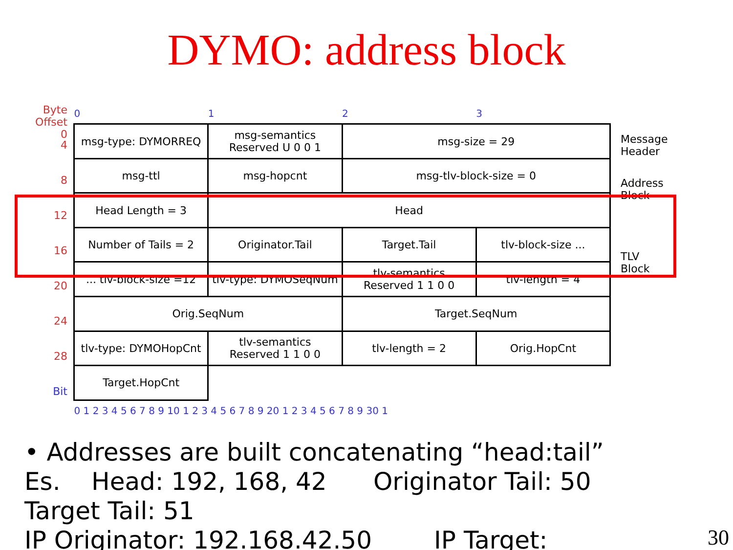DYMO: address block
Byte
Offset
0
4
8
12
16
20
24
28
Bit
| 0 | 1 | 2 | 3 |
| msg-type: DYMORREQ | msg-semantics Reserved U 0 0 1 | msg-size = 29 | |
| msg-ttl | msg-hopcnt | msg-tlv-block-size = 0 | |
| Head Length = 3 | Head | | |
| Number of Tails = 2 | Originator.Tail | Target.Tail | tlv-block-size ... |
| ... tlv-block-size =12 | tlv-type: DYMOSeqNum | tlv-semantics Reserved 1 1 0 0 | tlv-length = 4 |
| Orig.SeqNum | | Target.SeqNum | |
| tlv-type: DYMOHopCnt | tlv-semantics Reserved 1 1 0 0 | tlv-length = 2 | Orig.HopCnt |
| Target.HopCnt | | | |
| 0 1 2 3 4 5 6 7 8 9 10 1 2 3 4 5 6 7 8 9 20 1 2 3 4 5 6 7 8 9 30 1 | | | |
Message
Header
Address
Block
TLV
Block
• Addresses are built concatenating “head:tail”
Es. Head: 192, 168, 42 Originator Tail: 50
Target Tail: 51
IP Originator: 192.168.42.50 IP Target:
30